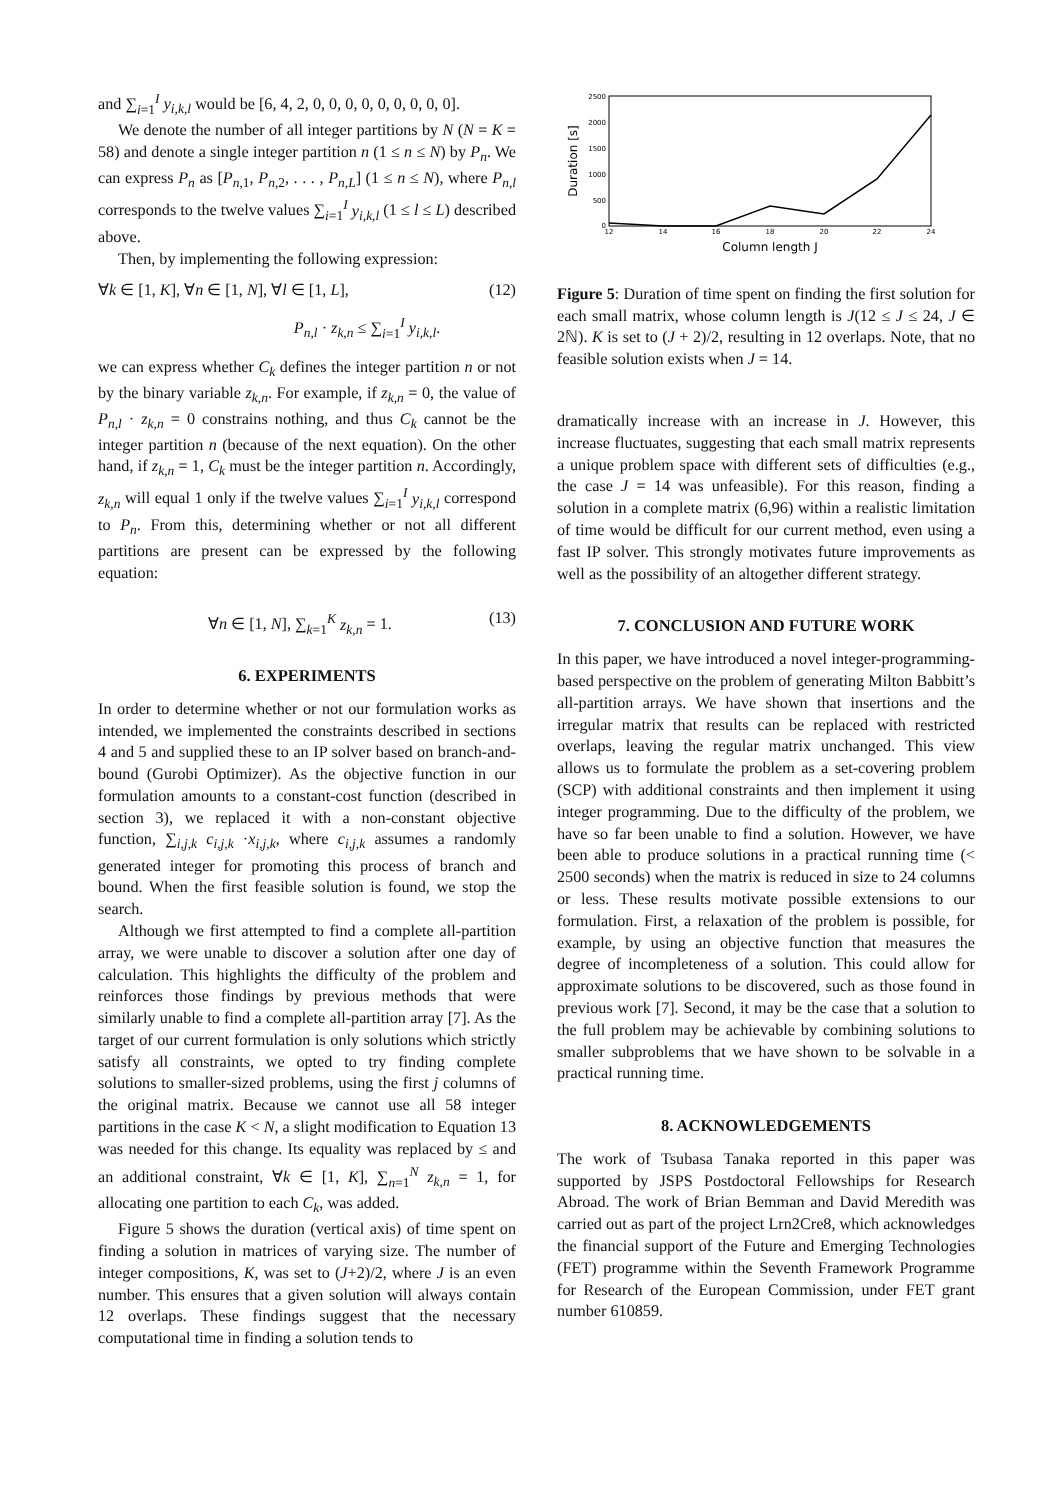and ∑<sub>i=1</sub><sup>I</sup> y<sub>i,k,l</sub> would be [6, 4, 2, 0, 0, 0, 0, 0, 0, 0, 0, 0].
We denote the number of all integer partitions by N (N = K = 58) and denote a single integer partition n (1 ≤ n ≤ N) by P<sub>n</sub>. We can express P<sub>n</sub> as [P<sub>n,1</sub>, P<sub>n,2</sub>, . . . , P<sub>n,L</sub>] (1 ≤ n ≤ N), where P<sub>n,l</sub> corresponds to the twelve values ∑<sub>i=1</sub><sup>I</sup> y<sub>i,k,l</sub> (1 ≤ l ≤ L) described above.
Then, by implementing the following expression:
∀k ∈ [1, K], ∀n ∈ [1, N], ∀l ∈ [1, L], (12)
P<sub>n,l</sub> · z<sub>k,n</sub> ≤ ∑<sub>i=1</sub><sup>I</sup> y<sub>i,k,l</sub>.
we can express whether C<sub>k</sub> defines the integer partition n or not by the binary variable z<sub>k,n</sub>. For example, if z<sub>k,n</sub> = 0, the value of P<sub>n,l</sub> · z<sub>k,n</sub> = 0 constrains nothing, and thus C<sub>k</sub> cannot be the integer partition n (because of the next equation). On the other hand, if z<sub>k,n</sub> = 1, C<sub>k</sub> must be the integer partition n. Accordingly, z<sub>k,n</sub> will equal 1 only if the twelve values ∑<sub>i=1</sub><sup>I</sup> y<sub>i,k,l</sub> correspond to P<sub>n</sub>. From this, determining whether or not all different partitions are present can be expressed by the following equation:
∀n ∈ [1, N], ∑<sub>k=1</sub><sup>K</sup> z<sub>k,n</sub> = 1. (13)
6. EXPERIMENTS
In order to determine whether or not our formulation works as intended, we implemented the constraints described in sections 4 and 5 and supplied these to an IP solver based on branch-and-bound (Gurobi Optimizer). As the objective function in our formulation amounts to a constant-cost function (described in section 3), we replaced it with a non-constant objective function, ∑<sub>i,j,k</sub> c<sub>i,j,k</sub> ·x<sub>i,j,k</sub>, where c<sub>i,j,k</sub> assumes a randomly generated integer for promoting this process of branch and bound. When the first feasible solution is found, we stop the search.
Although we first attempted to find a complete all-partition array, we were unable to discover a solution after one day of calculation. This highlights the difficulty of the problem and reinforces those findings by previous methods that were similarly unable to find a complete all-partition array [7]. As the target of our current formulation is only solutions which strictly satisfy all constraints, we opted to try finding complete solutions to smaller-sized problems, using the first j columns of the original matrix. Because we cannot use all 58 integer partitions in the case K < N, a slight modification to Equation 13 was needed for this change. Its equality was replaced by ≤ and an additional constraint, ∀k ∈ [1, K], ∑<sub>n=1</sub><sup>N</sup> z<sub>k,n</sub> = 1, for allocating one partition to each C<sub>k</sub>, was added.
Figure 5 shows the duration (vertical axis) of time spent on finding a solution in matrices of varying size. The number of integer compositions, K, was set to (J+2)/2, where J is an even number. This ensures that a given solution will always contain 12 overlaps. These findings suggest that the necessary computational time in finding a solution tends to
2500
2000
1500
1000
500
0
12
14
16
18
20
22
24
Column length J
Duration [s]
Figure 5: Duration of time spent on finding the first solution for each small matrix, whose column length is J(12 ≤ J ≤ 24, J ∈ 2ℕ). K is set to (J + 2)/2, resulting in 12 overlaps. Note, that no feasible solution exists when J = 14.
dramatically increase with an increase in J. However, this increase fluctuates, suggesting that each small matrix represents a unique problem space with different sets of difficulties (e.g., the case J = 14 was unfeasible). For this reason, finding a solution in a complete matrix (6,96) within a realistic limitation of time would be difficult for our current method, even using a fast IP solver. This strongly motivates future improvements as well as the possibility of an altogether different strategy.
7. CONCLUSION AND FUTURE WORK
In this paper, we have introduced a novel integer-programming-based perspective on the problem of generating Milton Babbitt’s all-partition arrays. We have shown that insertions and the irregular matrix that results can be replaced with restricted overlaps, leaving the regular matrix unchanged. This view allows us to formulate the problem as a set-covering problem (SCP) with additional constraints and then implement it using integer programming. Due to the difficulty of the problem, we have so far been unable to find a solution. However, we have been able to produce solutions in a practical running time (< 2500 seconds) when the matrix is reduced in size to 24 columns or less. These results motivate possible extensions to our formulation. First, a relaxation of the problem is possible, for example, by using an objective function that measures the degree of incompleteness of a solution. This could allow for approximate solutions to be discovered, such as those found in previous work [7]. Second, it may be the case that a solution to the full problem may be achievable by combining solutions to smaller subproblems that we have shown to be solvable in a practical running time.
8. ACKNOWLEDGEMENTS
The work of Tsubasa Tanaka reported in this paper was supported by JSPS Postdoctoral Fellowships for Research Abroad. The work of Brian Bemman and David Meredith was carried out as part of the project Lrn2Cre8, which acknowledges the financial support of the Future and Emerging Technologies (FET) programme within the Seventh Framework Programme for Research of the European Commission, under FET grant number 610859.